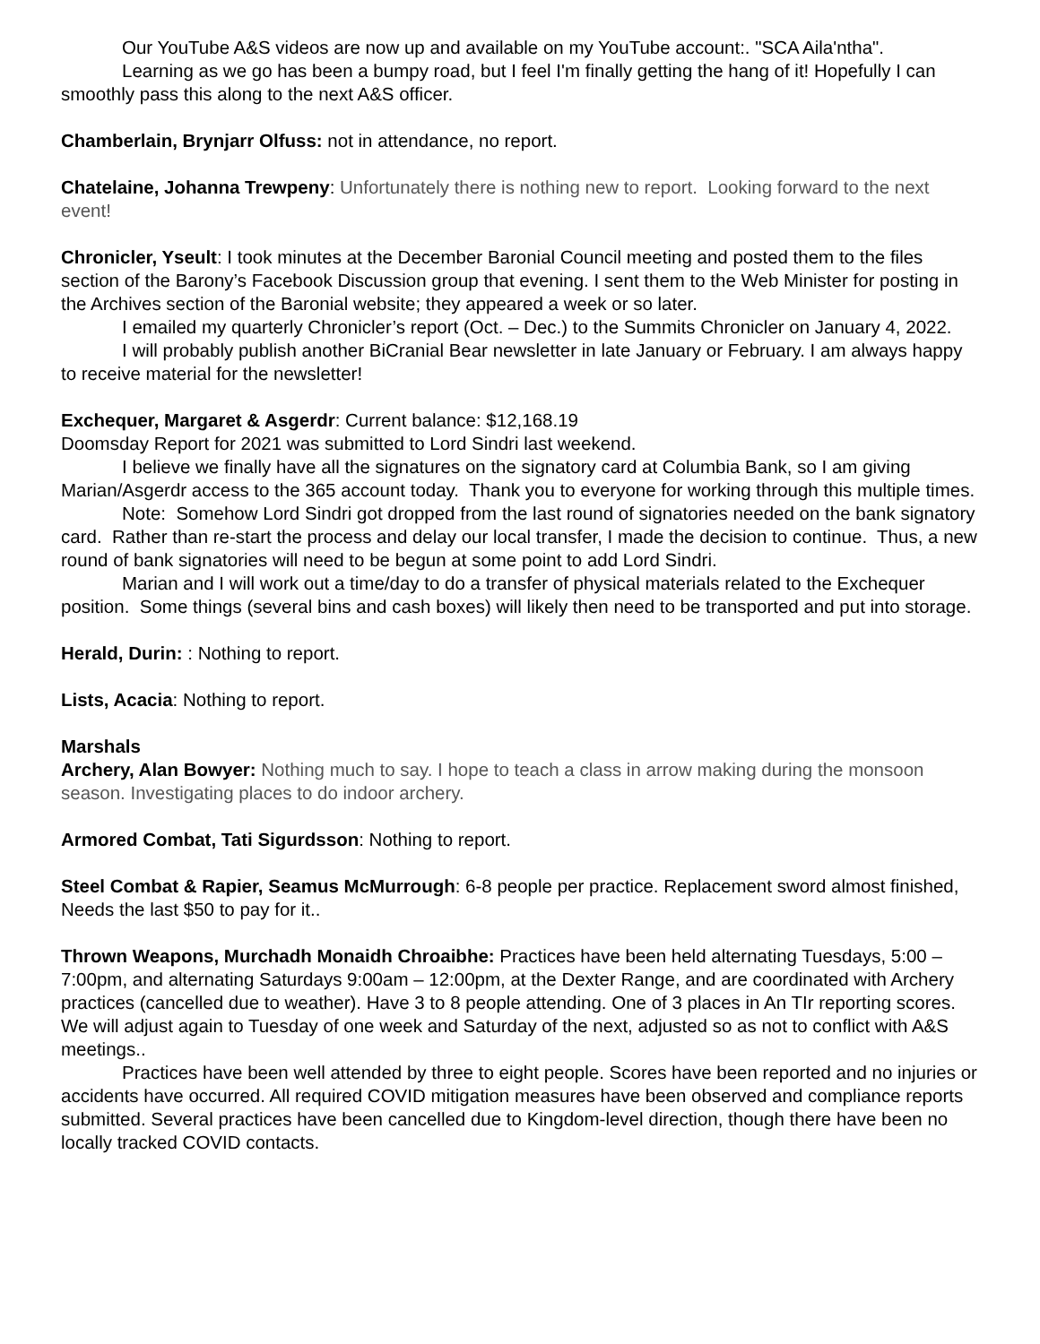Our YouTube A&S videos are now up and available on my YouTube account:. "SCA Aila'ntha".
Learning as we go has been a bumpy road, but I feel I'm finally getting the hang of it! Hopefully I can smoothly pass this along to the next A&S officer.
Chamberlain, Brynjarr Olfuss: not in attendance, no report.
Chatelaine, Johanna Trewpeny: Unfortunately there is nothing new to report. Looking forward to the next event!
Chronicler, Yseult: I took minutes at the December Baronial Council meeting and posted them to the files section of the Barony’s Facebook Discussion group that evening. I sent them to the Web Minister for posting in the Archives section of the Baronial website; they appeared a week or so later.
I emailed my quarterly Chronicler’s report (Oct. – Dec.) to the Summits Chronicler on January 4, 2022.
I will probably publish another BiCranial Bear newsletter in late January or February. I am always happy to receive material for the newsletter!
Exchequer, Margaret & Asgerdr: Current balance: $12,168.19
Doomsday Report for 2021 was submitted to Lord Sindri last weekend.
I believe we finally have all the signatures on the signatory card at Columbia Bank, so I am giving Marian/Asgerdr access to the 365 account today. Thank you to everyone for working through this multiple times.
Note: Somehow Lord Sindri got dropped from the last round of signatories needed on the bank signatory card. Rather than re-start the process and delay our local transfer, I made the decision to continue. Thus, a new round of bank signatories will need to be begun at some point to add Lord Sindri.
Marian and I will work out a time/day to do a transfer of physical materials related to the Exchequer position. Some things (several bins and cash boxes) will likely then need to be transported and put into storage.
Herald, Durin: : Nothing to report.
Lists, Acacia: Nothing to report.
Marshals
Archery, Alan Bowyer: Nothing much to say. I hope to teach a class in arrow making during the monsoon season. Investigating places to do indoor archery.
Armored Combat, Tati Sigurdsson: Nothing to report.
Steel Combat & Rapier, Seamus McMurrough: 6-8 people per practice. Replacement sword almost finished, Needs the last $50 to pay for it..
Thrown Weapons, Murchadh Monaidh Chroaibhe: Practices have been held alternating Tuesdays, 5:00 – 7:00pm, and alternating Saturdays 9:00am – 12:00pm, at the Dexter Range, and are coordinated with Archery practices (cancelled due to weather). Have 3 to 8 people attending. One of 3 places in An TIr reporting scores. We will adjust again to Tuesday of one week and Saturday of the next, adjusted so as not to conflict with A&S meetings..
Practices have been well attended by three to eight people. Scores have been reported and no injuries or accidents have occurred. All required COVID mitigation measures have been observed and compliance reports submitted. Several practices have been cancelled due to Kingdom-level direction, though there have been no locally tracked COVID contacts.